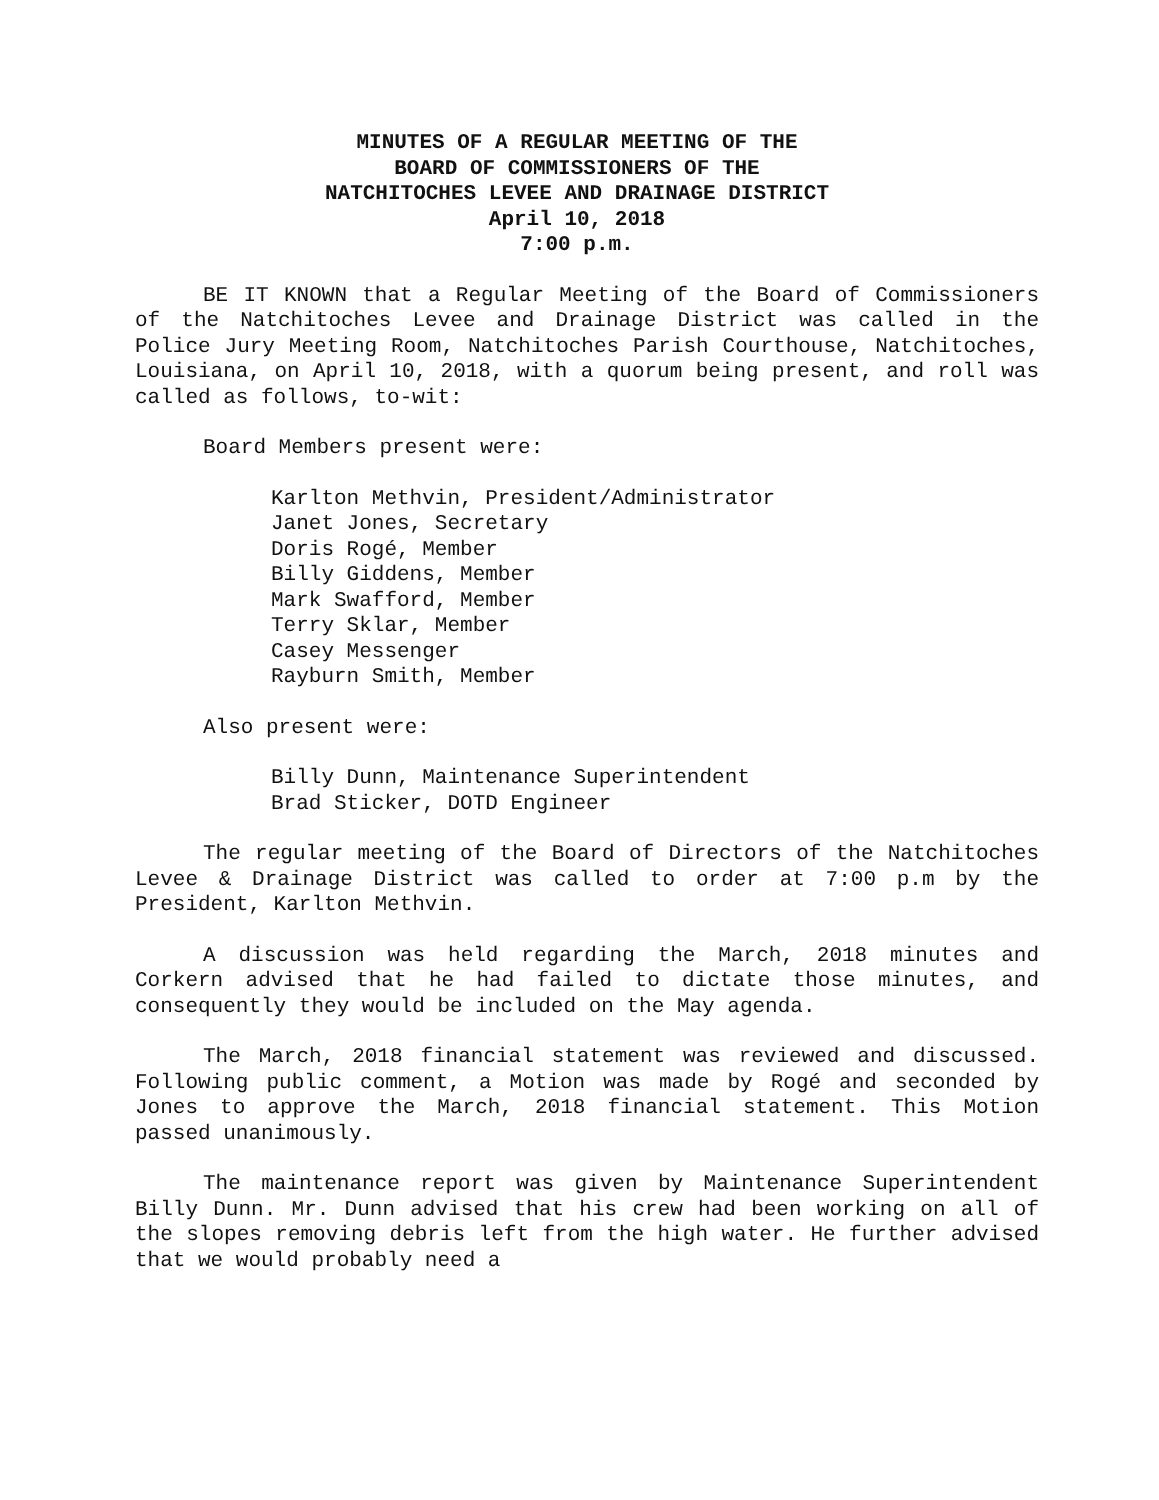MINUTES OF A REGULAR MEETING OF THE
BOARD OF COMMISSIONERS OF THE
NATCHITOCHES LEVEE AND DRAINAGE DISTRICT
April 10, 2018
7:00 p.m.
BE IT KNOWN that a Regular Meeting of the Board of Commissioners of the Natchitoches Levee and Drainage District was called in the Police Jury Meeting Room, Natchitoches Parish Courthouse, Natchitoches, Louisiana, on April 10, 2018, with a quorum being present, and roll was called as follows, to-wit:
Board Members present were:
Karlton Methvin, President/Administrator
Janet Jones, Secretary
Doris Rogé, Member
Billy Giddens, Member
Mark Swafford, Member
Terry Sklar, Member
Casey Messenger
Rayburn Smith, Member
Also present were:
Billy Dunn, Maintenance Superintendent
Brad Sticker, DOTD Engineer
The regular meeting of the Board of Directors of the Natchitoches Levee & Drainage District was called to order at 7:00 p.m by the President, Karlton Methvin.
A discussion was held regarding the March, 2018 minutes and Corkern advised that he had failed to dictate those minutes, and consequently they would be included on the May agenda.
The March, 2018 financial statement was reviewed and discussed. Following public comment, a Motion was made by Rogé and seconded by Jones to approve the March, 2018 financial statement. This Motion passed unanimously.
The maintenance report was given by Maintenance Superintendent Billy Dunn. Mr. Dunn advised that his crew had been working on all of the slopes removing debris left from the high water. He further advised that we would probably need a